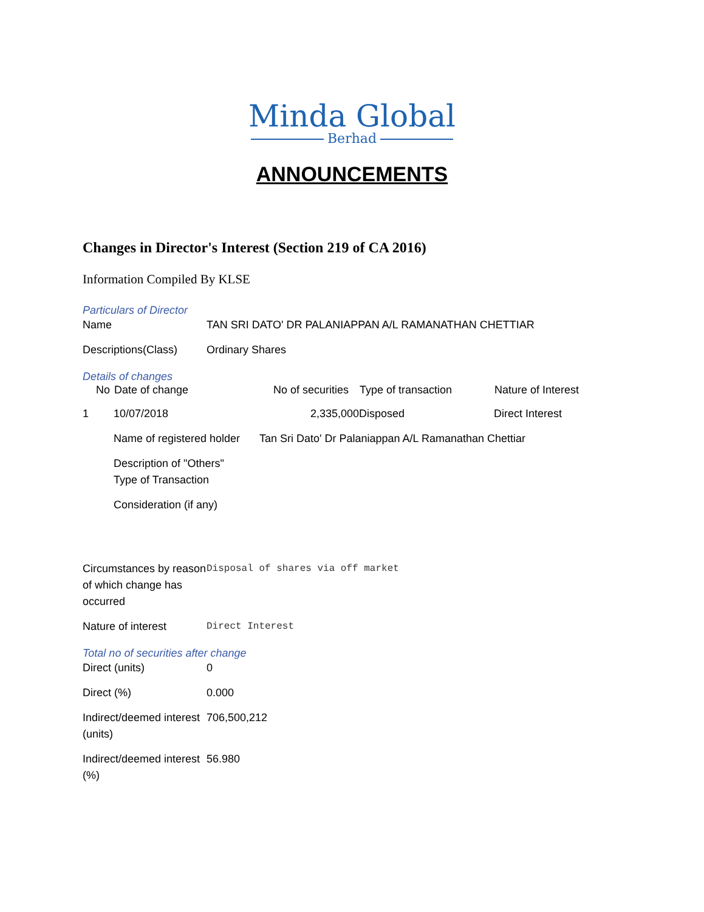Minda Global
Berhad
ANNOUNCEMENTS
Changes in Director's Interest (Section 219 of CA 2016)
Information Compiled By KLSE
Particulars of Director
| Name | TAN SRI DATO' DR PALANIAPPAN A/L RAMANATHAN CHETTIAR |
| Descriptions(Class) | Ordinary Shares |
Details of changes
| No | Date of change | No of securities | Type of transaction | Nature of Interest |
| --- | --- | --- | --- | --- |
| 1 | 10/07/2018 | 2,335,000 | Disposed | Direct Interest |
| | / Name of registered holder / Tan Sri Dato' Dr Palaniappan A/L Ramanathan Chettiar / / Description of "Others" Type of Transaction / / / Consideration (if any) / / | | | |
| Circumstances by reason of which change has occurred | Disposal of shares via off market |
| Nature of interest | Direct Interest |
Total no of securities after change
| Direct (units) | 0 |
| Direct (%) | 0.000 |
| Indirect/deemed interest (units) | 706,500,212 |
| Indirect/deemed interest (%) | 56.980 |